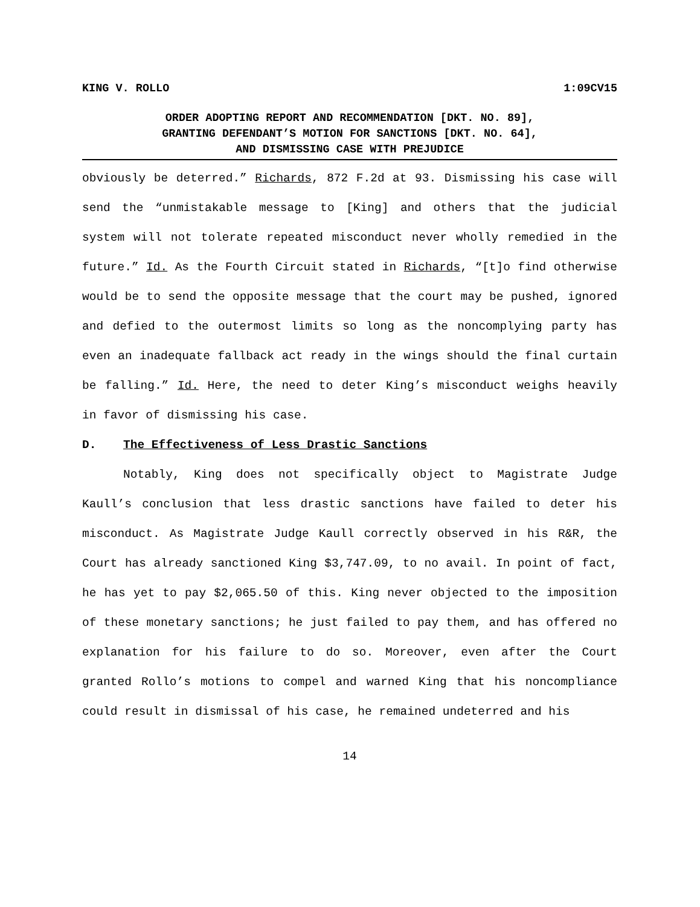KING V. ROLLO 1:09CV15
ORDER ADOPTING REPORT AND RECOMMENDATION [DKT. NO. 89],
GRANTING DEFENDANT’S MOTION FOR SANCTIONS [DKT. NO. 64],
AND DISMISSING CASE WITH PREJUDICE
obviously be deterred.” Richards, 872 F.2d at 93. Dismissing his case will send the “unmistakable message to [King] and others that the judicial system will not tolerate repeated misconduct never wholly remedied in the future.” Id. As the Fourth Circuit stated in Richards, “[t]o find otherwise would be to send the opposite message that the court may be pushed, ignored and defied to the outermost limits so long as the noncomplying party has even an inadequate fallback act ready in the wings should the final curtain be falling.” Id. Here, the need to deter King’s misconduct weighs heavily in favor of dismissing his case.
D. The Effectiveness of Less Drastic Sanctions
Notably, King does not specifically object to Magistrate Judge Kaull’s conclusion that less drastic sanctions have failed to deter his misconduct. As Magistrate Judge Kaull correctly observed in his R&R, the Court has already sanctioned King $3,747.09, to no avail. In point of fact, he has yet to pay $2,065.50 of this. King never objected to the imposition of these monetary sanctions; he just failed to pay them, and has offered no explanation for his failure to do so. Moreover, even after the Court granted Rollo’s motions to compel and warned King that his noncompliance could result in dismissal of his case, he remained undeterred and his
14